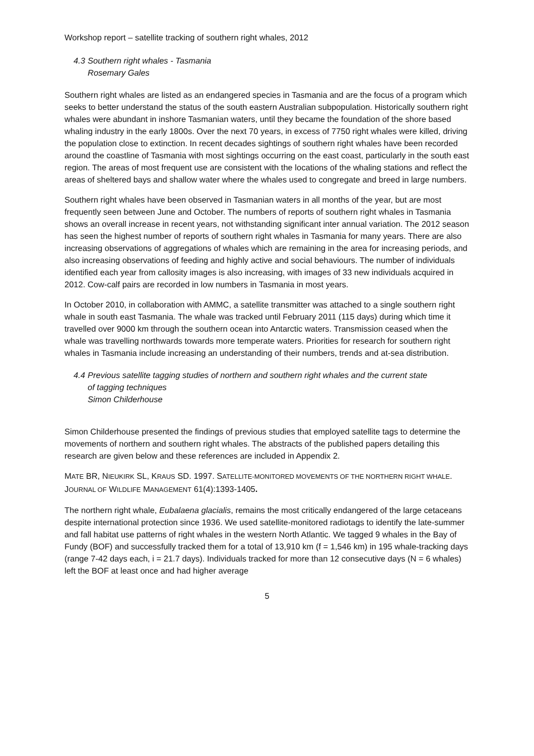Workshop report – satellite tracking of southern right whales, 2012
4.3 Southern right whales - Tasmania
Rosemary Gales
Southern right whales are listed as an endangered species in Tasmania and are the focus of a program which seeks to better understand the status of the south eastern Australian subpopulation. Historically southern right whales were abundant in inshore Tasmanian waters, until they became the foundation of the shore based whaling industry in the early 1800s. Over the next 70 years, in excess of 7750 right whales were killed, driving the population close to extinction. In recent decades sightings of southern right whales have been recorded around the coastline of Tasmania with most sightings occurring on the east coast, particularly in the south east region. The areas of most frequent use are consistent with the locations of the whaling stations and reflect the areas of sheltered bays and shallow water where the whales used to congregate and breed in large numbers.
Southern right whales have been observed in Tasmanian waters in all months of the year, but are most frequently seen between June and October. The numbers of reports of southern right whales in Tasmania shows an overall increase in recent years, not withstanding significant inter annual variation. The 2012 season has seen the highest number of reports of southern right whales in Tasmania for many years. There are also increasing observations of aggregations of whales which are remaining in the area for increasing periods, and also increasing observations of feeding and highly active and social behaviours. The number of individuals identified each year from callosity images is also increasing, with images of 33 new individuals acquired in 2012. Cow-calf pairs are recorded in low numbers in Tasmania in most years.
In October 2010, in collaboration with AMMC, a satellite transmitter was attached to a single southern right whale in south east Tasmania. The whale was tracked until February 2011 (115 days) during which time it travelled over 9000 km through the southern ocean into Antarctic waters. Transmission ceased when the whale was travelling northwards towards more temperate waters. Priorities for research for southern right whales in Tasmania include increasing an understanding of their numbers, trends and at-sea distribution.
4.4 Previous satellite tagging studies of northern and southern right whales and the current state
of tagging techniques
Simon Childerhouse
Simon Childerhouse presented the findings of previous studies that employed satellite tags to determine the movements of northern and southern right whales. The abstracts of the published papers detailing this research are given below and these references are included in Appendix 2.
MATE BR, NIEUKIRK SL, KRAUS SD. 1997. SATELLITE-MONITORED MOVEMENTS OF THE NORTHERN RIGHT WHALE. JOURNAL OF WILDLIFE MANAGEMENT 61(4):1393-1405.
The northern right whale, Eubalaena glacialis, remains the most critically endangered of the large cetaceans despite international protection since 1936. We used satellite-monitored radiotags to identify the late-summer and fall habitat use patterns of right whales in the western North Atlantic. We tagged 9 whales in the Bay of Fundy (BOF) and successfully tracked them for a total of 13,910 km (f = 1,546 km) in 195 whale-tracking days (range 7-42 days each, i = 21.7 days). Individuals tracked for more than 12 consecutive days (N = 6 whales) left the BOF at least once and had higher average
5